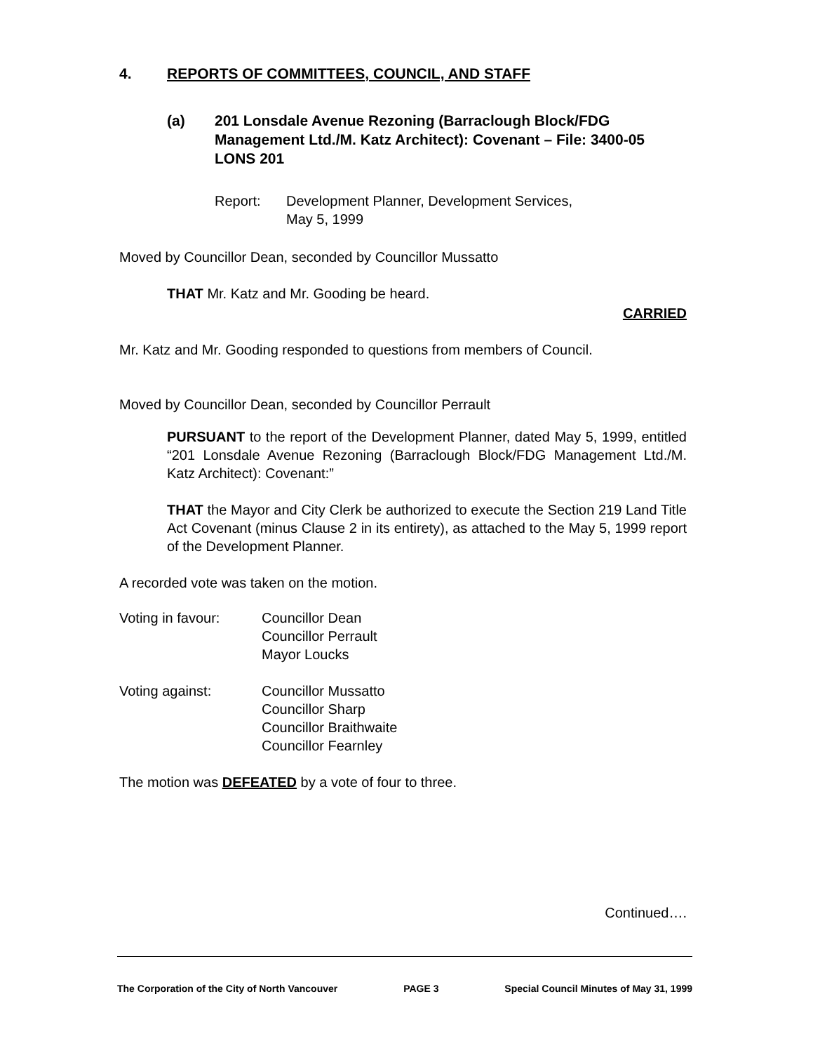4. REPORTS OF COMMITTEES, COUNCIL, AND STAFF
(a) 201 Lonsdale Avenue Rezoning (Barraclough Block/FDG Management Ltd./M. Katz Architect): Covenant – File: 3400-05 LONS 201
Report: Development Planner, Development Services,
May 5, 1999
Moved by Councillor Dean, seconded by Councillor Mussatto
THAT Mr. Katz and Mr. Gooding be heard.
CARRIED
Mr. Katz and Mr. Gooding responded to questions from members of Council.
Moved by Councillor Dean, seconded by Councillor Perrault
PURSUANT to the report of the Development Planner, dated May 5, 1999, entitled “201 Lonsdale Avenue Rezoning (Barraclough Block/FDG Management Ltd./M. Katz Architect): Covenant:”
THAT the Mayor and City Clerk be authorized to execute the Section 219 Land Title Act Covenant (minus Clause 2 in its entirety), as attached to the May 5, 1999 report of the Development Planner.
A recorded vote was taken on the motion.
Voting in favour: Councillor Dean
Councillor Perrault
Mayor Loucks
Voting against: Councillor Mussatto
Councillor Sharp
Councillor Braithwaite
Councillor Fearnley
The motion was DEFEATED by a vote of four to three.
Continued….
The Corporation of the City of North Vancouver PAGE 3 Special Council Minutes of May 31, 1999